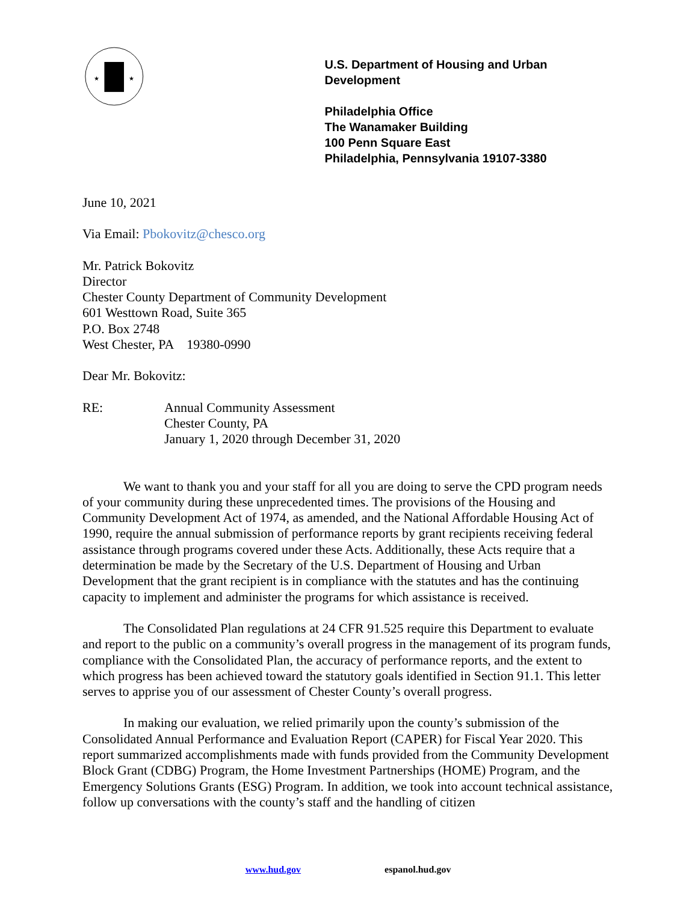★
★
U.S. Department of Housing and Urban Development
Philadelphia Office
The Wanamaker Building
100 Penn Square East
Philadelphia, Pennsylvania 19107-3380
June 10, 2021
Via Email: Pbokovitz@chesco.org
Mr. Patrick Bokovitz
Director
Chester County Department of Community Development
601 Westtown Road, Suite 365
P.O. Box 2748
West Chester, PA 19380-0990
Dear Mr. Bokovitz:
RE:
Annual Community Assessment
Chester County, PA
January 1, 2020 through December 31, 2020
We want to thank you and your staff for all you are doing to serve the CPD program needs of your community during these unprecedented times. The provisions of the Housing and Community Development Act of 1974, as amended, and the National Affordable Housing Act of 1990, require the annual submission of performance reports by grant recipients receiving federal assistance through programs covered under these Acts. Additionally, these Acts require that a determination be made by the Secretary of the U.S. Department of Housing and Urban Development that the grant recipient is in compliance with the statutes and has the continuing capacity to implement and administer the programs for which assistance is received.
The Consolidated Plan regulations at 24 CFR 91.525 require this Department to evaluate and report to the public on a community’s overall progress in the management of its program funds, compliance with the Consolidated Plan, the accuracy of performance reports, and the extent to which progress has been achieved toward the statutory goals identified in Section 91.1. This letter serves to apprise you of our assessment of Chester County’s overall progress.
In making our evaluation, we relied primarily upon the county’s submission of the Consolidated Annual Performance and Evaluation Report (CAPER) for Fiscal Year 2020. This report summarized accomplishments made with funds provided from the Community Development Block Grant (CDBG) Program, the Home Investment Partnerships (HOME) Program, and the Emergency Solutions Grants (ESG) Program. In addition, we took into account technical assistance, follow up conversations with the county’s staff and the handling of citizen
www.hud.gov espanol.hud.gov